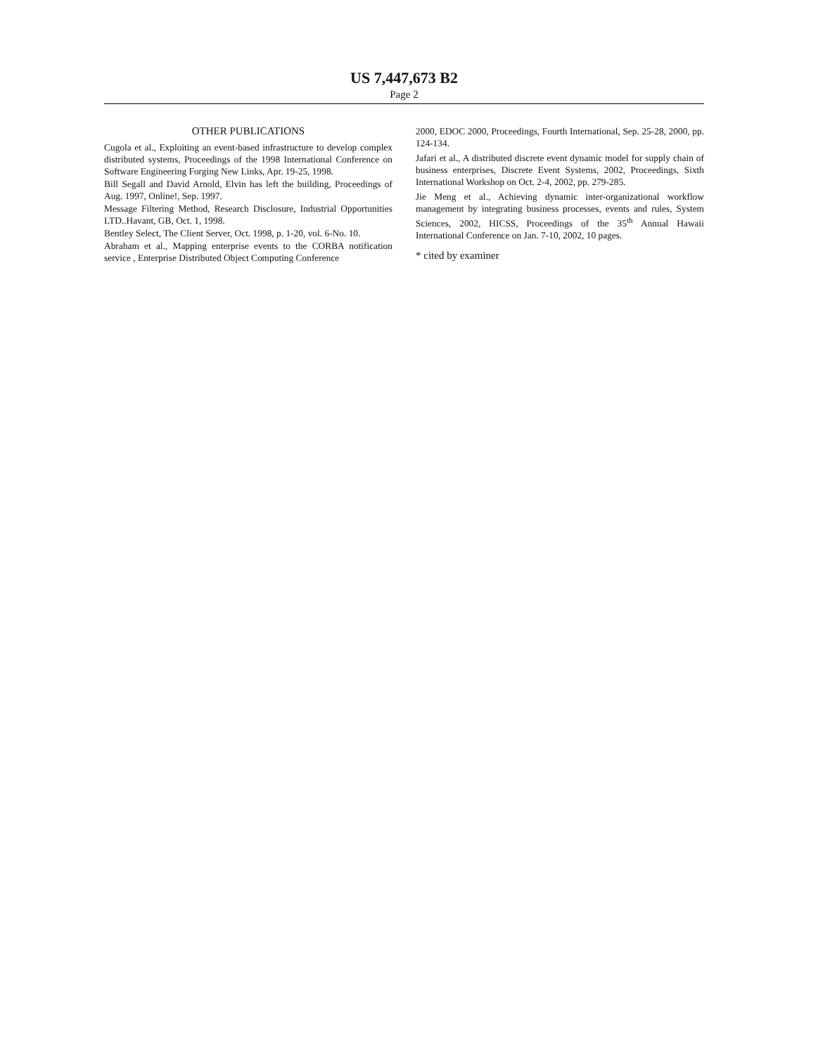US 7,447,673 B2
Page 2
OTHER PUBLICATIONS
Cugola et al., Exploiting an event-based infrastructure to develop complex distributed systems, Proceedings of the 1998 International Conference on Software Engineering Forging New Links, Apr. 19-25, 1998.
Bill Segall and David Arnold, Elvin has left the building, Proceedings of Aug. 1997, Online!, Sep. 1997.
Message Filtering Method, Research Disclosure, Industrial Opportunities LTD..Havant, GB, Oct. 1, 1998.
Bentley Select, The Client Server, Oct. 1998, p. 1-20, vol. 6-No. 10.
Abraham et al., Mapping enterprise events to the CORBA notification service , Enterprise Distributed Object Computing Conference
2000, EDOC 2000, Proceedings, Fourth International, Sep. 25-28, 2000, pp. 124-134.
Jafari et al., A distributed discrete event dynamic model for supply chain of business enterprises, Discrete Event Systems, 2002, Proceedings, Sixth International Workshop on Oct. 2-4, 2002, pp. 279-285.
Jie Meng et al., Achieving dynamic inter-organizational workflow management by integrating business processes, events and rules, System Sciences, 2002, HICSS, Proceedings of the 35<sup>th</sup> Annual Hawaii International Conference on Jan. 7-10, 2002, 10 pages.
* cited by examiner